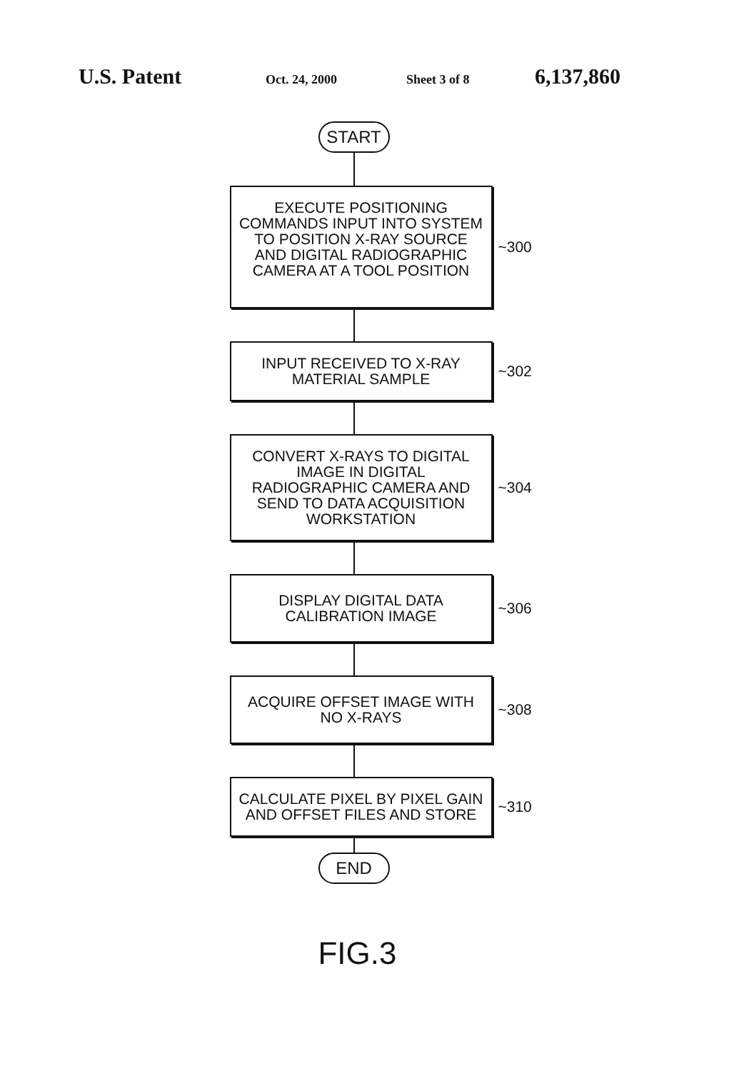U.S. Patent Oct. 24, 2000 Sheet 3 of 8 6,137,860
START
EXECUTE POSITIONING COMMANDS INPUT INTO SYSTEM TO POSITION X-RAY SOURCE AND DIGITAL RADIOGRAPHIC CAMERA AT A TOOL POSITION
~300
INPUT RECEIVED TO X-RAY MATERIAL SAMPLE
~302
CONVERT X-RAYS TO DIGITAL IMAGE IN DIGITAL RADIOGRAPHIC CAMERA AND SEND TO DATA ACQUISITION WORKSTATION
~304
DISPLAY DIGITAL DATA CALIBRATION IMAGE
~306
ACQUIRE OFFSET IMAGE WITH NO X-RAYS
~308
CALCULATE PIXEL BY PIXEL GAIN AND OFFSET FILES AND STORE
~310
END
FIG.3